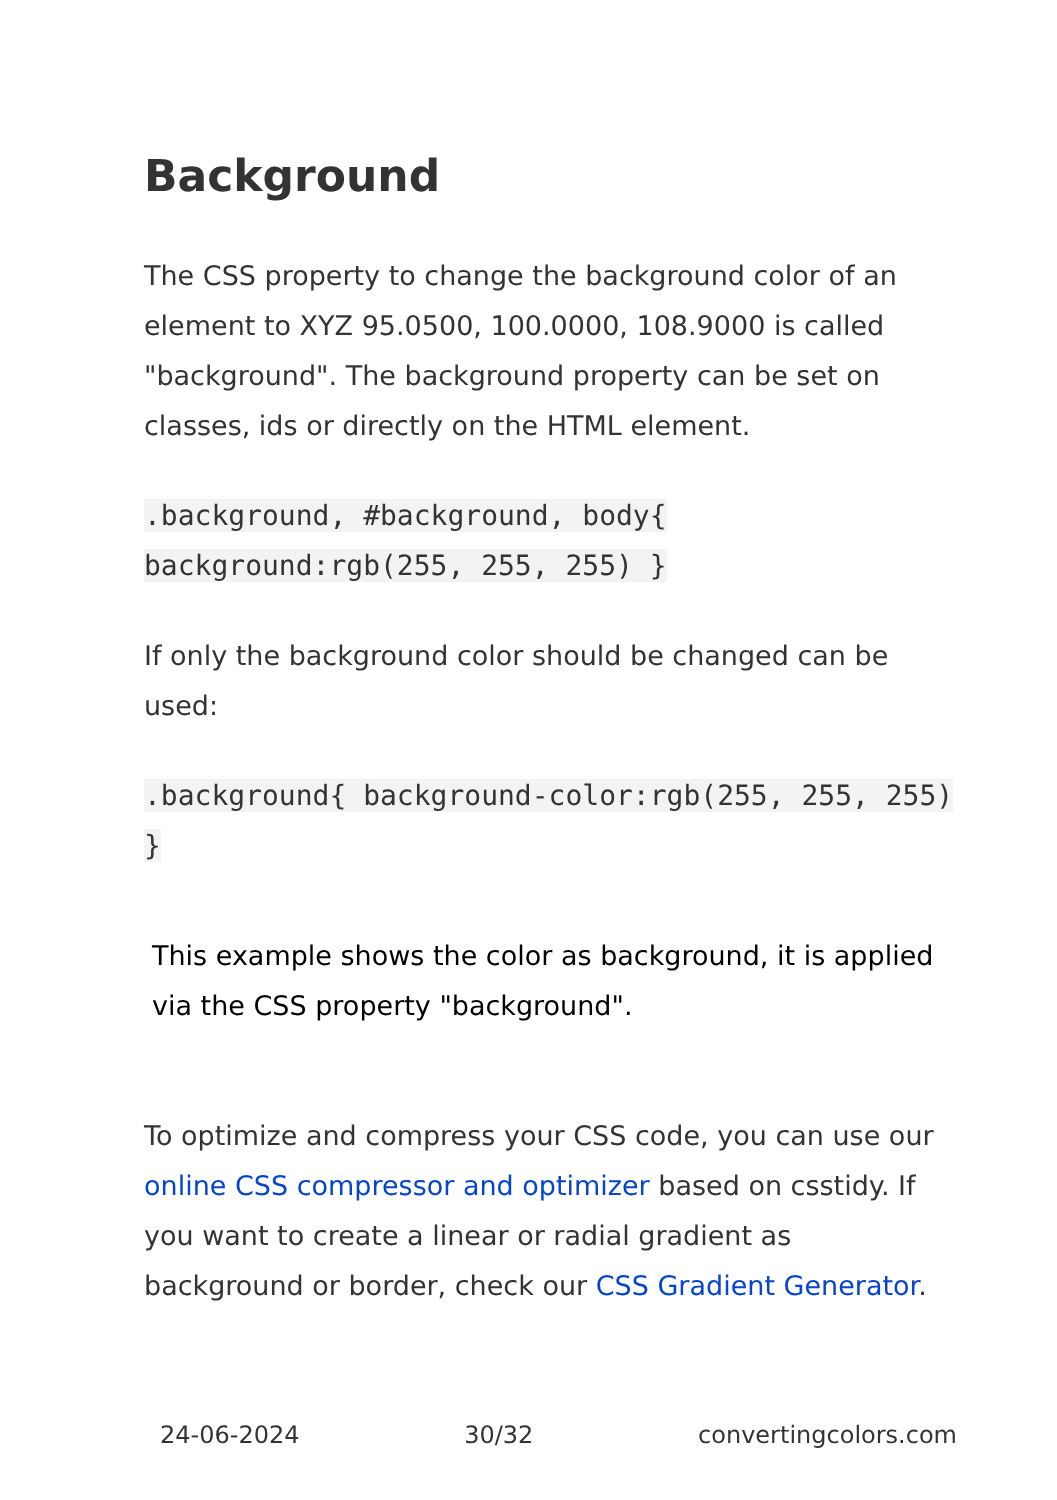Background
The CSS property to change the background color of an element to XYZ 95.0500, 100.0000, 108.9000 is called "background". The background property can be set on classes, ids or directly on the HTML element.
.background, #background, body{ background:rgb(255, 255, 255) }
If only the background color should be changed can be used:
.background{ background-color:rgb(255, 255, 255) }
This example shows the color as background, it is applied via the CSS property "background".
To optimize and compress your CSS code, you can use our online CSS compressor and optimizer based on csstidy. If you want to create a linear or radial gradient as background or border, check our CSS Gradient Generator.
24-06-2024 30/32 convertingcolors.com